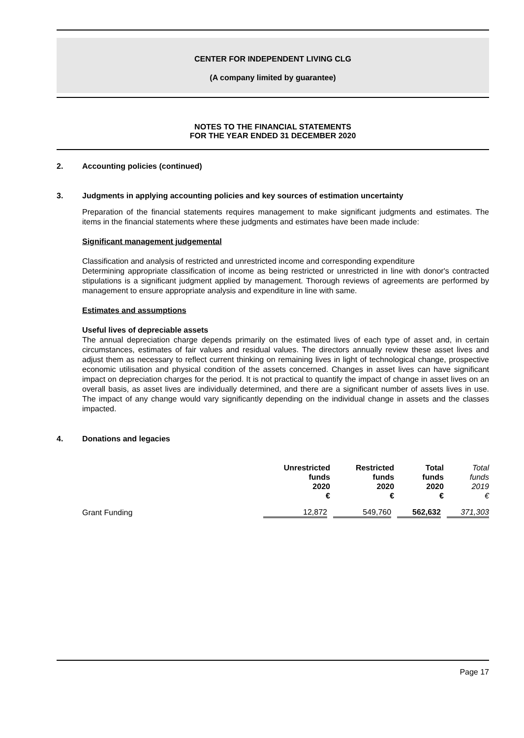CENTER FOR INDEPENDENT LIVING CLG
(A company limited by guarantee)
NOTES TO THE FINANCIAL STATEMENTS
FOR THE YEAR ENDED 31 DECEMBER 2020
2. Accounting policies (continued)
3. Judgments in applying accounting policies and key sources of estimation uncertainty
Preparation of the financial statements requires management to make significant judgments and estimates. The items in the financial statements where these judgments and estimates have been made include:
Significant management judgemental
Classification and analysis of restricted and unrestricted income and corresponding expenditure
Determining appropriate classification of income as being restricted or unrestricted in line with donor's contracted stipulations is a significant judgment applied by management. Thorough reviews of agreements are performed by management to ensure appropriate analysis and expenditure in line with same.
Estimates and assumptions
Useful lives of depreciable assets
The annual depreciation charge depends primarily on the estimated lives of each type of asset and, in certain circumstances, estimates of fair values and residual values. The directors annually review these asset lives and adjust them as necessary to reflect current thinking on remaining lives in light of technological change, prospective economic utilisation and physical condition of the assets concerned. Changes in asset lives can have significant impact on depreciation charges for the period. It is not practical to quantify the impact of change in asset lives on an overall basis, as asset lives are individually determined, and there are a significant number of assets lives in use. The impact of any change would vary significantly depending on the individual change in assets and the classes impacted.
4. Donations and legacies
| | | Unrestricted funds 2020 € | Restricted funds 2020 € | Total funds 2020 € | Total funds 2019 € |
| --- | --- | --- | --- | --- | --- |
| | Grant Funding | 12,872 | 549,760 | 562,632 | 371,303 |
Page 17